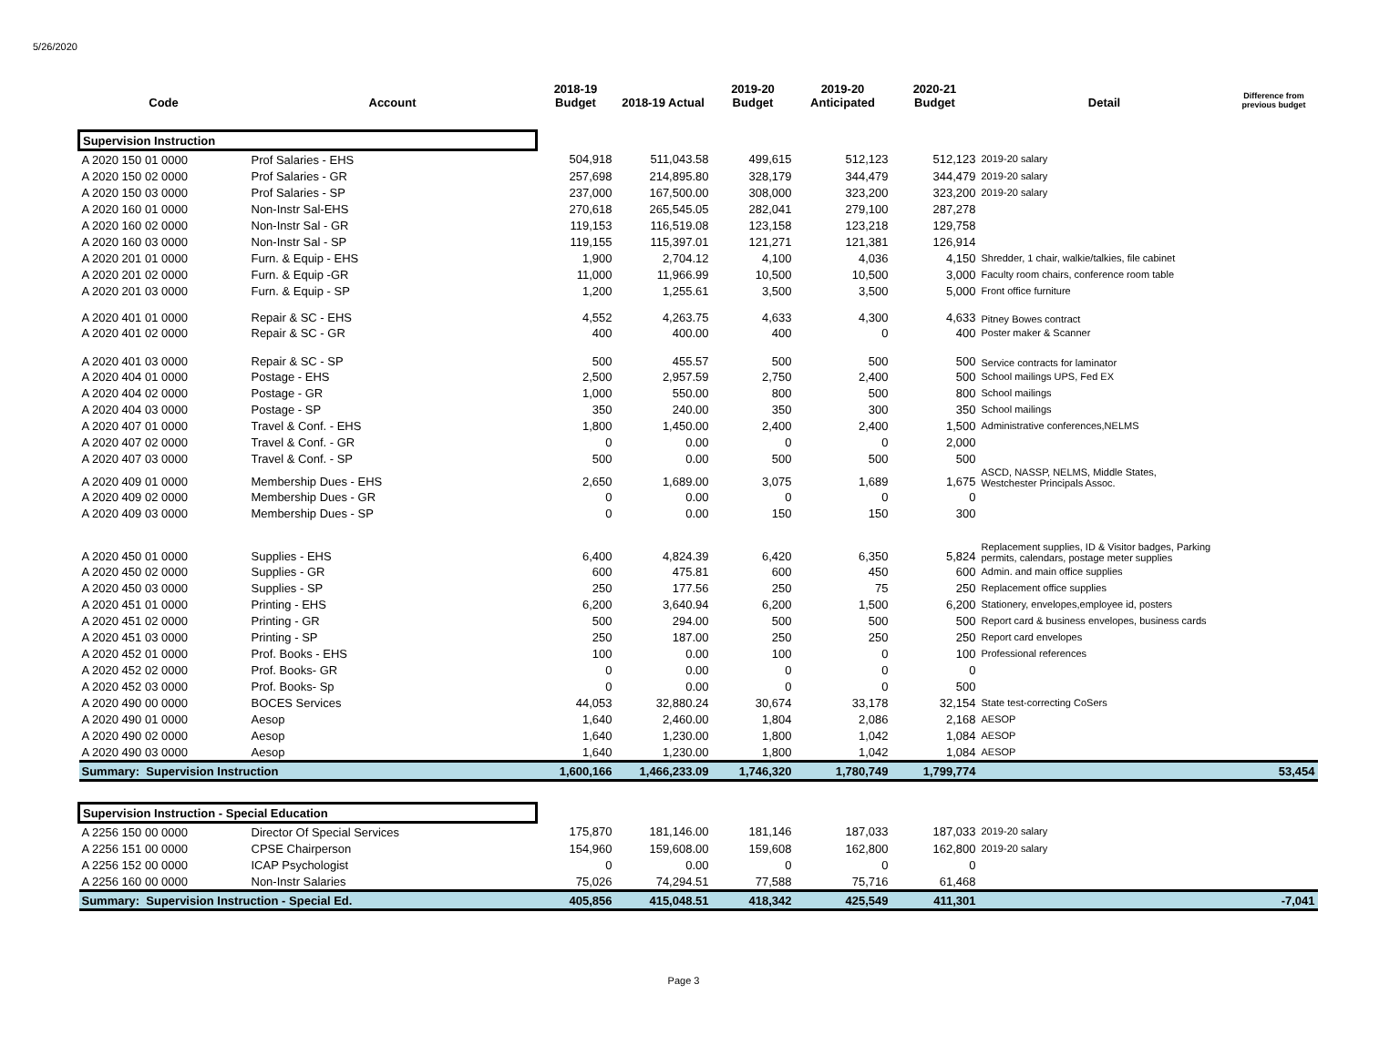5/26/2020
| Code | Account | 2018-19 Budget | 2018-19 Actual | 2019-20 Budget | 2019-20 Anticipated | 2020-21 Budget | Detail | Difference from previous budget |
| --- | --- | --- | --- | --- | --- | --- | --- | --- |
| Supervision Instruction | | | | | | | | |
| A 2020 150 01 0000 | Prof Salaries - EHS | 504,918 | 511,043.58 | 499,615 | 512,123 | 512,123 | 2019-20 salary | |
| A 2020 150 02 0000 | Prof Salaries - GR | 257,698 | 214,895.80 | 328,179 | 344,479 | 344,479 | 2019-20 salary | |
| A 2020 150 03 0000 | Prof Salaries - SP | 237,000 | 167,500.00 | 308,000 | 323,200 | 323,200 | 2019-20 salary | |
| A 2020 160 01 0000 | Non-Instr Sal-EHS | 270,618 | 265,545.05 | 282,041 | 279,100 | 287,278 | | |
| A 2020 160 02 0000 | Non-Instr Sal - GR | 119,153 | 116,519.08 | 123,158 | 123,218 | 129,758 | | |
| A 2020 160 03 0000 | Non-Instr Sal - SP | 119,155 | 115,397.01 | 121,271 | 121,381 | 126,914 | | |
| A 2020 201 01 0000 | Furn. & Equip - EHS | 1,900 | 2,704.12 | 4,100 | 4,036 | 4,150 | Shredder, 1 chair, walkie/talkies, file cabinet | |
| A 2020 201 02 0000 | Furn. & Equip -GR | 11,000 | 11,966.99 | 10,500 | 10,500 | 3,000 | Faculty room chairs, conference room table | |
| A 2020 201 03 0000 | Furn. & Equip - SP | 1,200 | 1,255.61 | 3,500 | 3,500 | 5,000 | Front office furniture | |
| A 2020 401 01 0000 | Repair & SC - EHS | 4,552 | 4,263.75 | 4,633 | 4,300 | 4,633 | Pitney Bowes contract | |
| A 2020 401 02 0000 | Repair & SC - GR | 400 | 400.00 | 400 | 0 | 400 | Poster maker & Scanner | |
| A 2020 401 03 0000 | Repair & SC - SP | 500 | 455.57 | 500 | 500 | 500 | Service contracts for laminator | |
| A 2020 404 01 0000 | Postage - EHS | 2,500 | 2,957.59 | 2,750 | 2,400 | 500 | School mailings UPS, Fed EX | |
| A 2020 404 02 0000 | Postage - GR | 1,000 | 550.00 | 800 | 500 | 800 | School mailings | |
| A 2020 404 03 0000 | Postage - SP | 350 | 240.00 | 350 | 300 | 350 | School mailings | |
| A 2020 407 01 0000 | Travel & Conf. - EHS | 1,800 | 1,450.00 | 2,400 | 2,400 | 1,500 | Administrative conferences,NELMS | |
| A 2020 407 02 0000 | Travel & Conf. - GR | 0 | 0.00 | 0 | 0 | 2,000 | | |
| A 2020 407 03 0000 | Travel & Conf. - SP | 500 | 0.00 | 500 | 500 | 500 | | |
| A 2020 409 01 0000 | Membership Dues - EHS | 2,650 | 1,689.00 | 3,075 | 1,689 | 1,675 | ASCD, NASSP, NELMS, Middle States, Westchester Principals Assoc. | |
| A 2020 409 02 0000 | Membership Dues - GR | 0 | 0.00 | 0 | 0 | 0 | | |
| A 2020 409 03 0000 | Membership Dues - SP | 0 | 0.00 | 150 | 150 | 300 | | |
| A 2020 450 01 0000 | Supplies - EHS | 6,400 | 4,824.39 | 6,420 | 6,350 | 5,824 | Replacement supplies, ID & Visitor badges, Parking permits, calendars, postage meter supplies | |
| A 2020 450 02 0000 | Supplies - GR | 600 | 475.81 | 600 | 450 | 600 | Admin. and main office supplies | |
| A 2020 450 03 0000 | Supplies - SP | 250 | 177.56 | 250 | 75 | 250 | Replacement office supplies | |
| A 2020 451 01 0000 | Printing - EHS | 6,200 | 3,640.94 | 6,200 | 1,500 | 6,200 | Stationery, envelopes,employee id, posters | |
| A 2020 451 02 0000 | Printing - GR | 500 | 294.00 | 500 | 500 | 500 | Report card & business envelopes, business cards | |
| A 2020 451 03 0000 | Printing - SP | 250 | 187.00 | 250 | 250 | 250 | Report card envelopes | |
| A 2020 452 01 0000 | Prof. Books - EHS | 100 | 0.00 | 100 | 0 | 100 | Professional references | |
| A 2020 452 02 0000 | Prof. Books- GR | 0 | 0.00 | 0 | 0 | 0 | | |
| A 2020 452 03 0000 | Prof. Books- Sp | 0 | 0.00 | 0 | 0 | 500 | | |
| A 2020 490 00 0000 | BOCES Services | 44,053 | 32,880.24 | 30,674 | 33,178 | 32,154 | State test-correcting CoSers | |
| A 2020 490 01 0000 | Aesop | 1,640 | 2,460.00 | 1,804 | 2,086 | 2,168 | AESOP | |
| A 2020 490 02 0000 | Aesop | 1,640 | 1,230.00 | 1,800 | 1,042 | 1,084 | AESOP | |
| A 2020 490 03 0000 | Aesop | 1,640 | 1,230.00 | 1,800 | 1,042 | 1,084 | AESOP | |
| Summary: Supervision Instruction | | 1,600,166 | 1,466,233.09 | 1,746,320 | 1,780,749 | 1,799,774 | | 53,454 |
| Supervision Instruction - Special Education | | | | | | | | |
| A 2256 150 00 0000 | Director Of Special Services | 175,870 | 181,146.00 | 181,146 | 187,033 | 187,033 | 2019-20 salary | |
| A 2256 151 00 0000 | CPSE Chairperson | 154,960 | 159,608.00 | 159,608 | 162,800 | 162,800 | 2019-20 salary | |
| A 2256 152 00 0000 | ICAP Psychologist | 0 | 0.00 | 0 | 0 | 0 | | |
| A 2256 160 00 0000 | Non-Instr Salaries | 75,026 | 74,294.51 | 77,588 | 75,716 | 61,468 | | |
| Summary: Supervision Instruction - Special Ed. | | 405,856 | 415,048.51 | 418,342 | 425,549 | 411,301 | | -7,041 |
Page 3